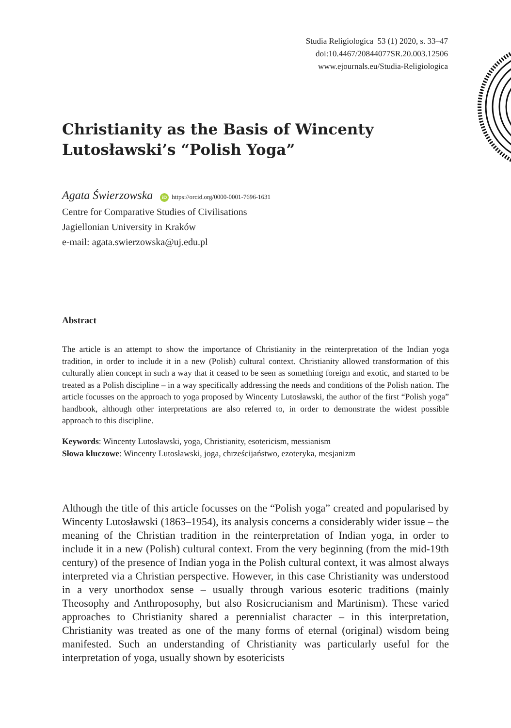Studia Religiologica 53 (1) 2020, s. 33–47
doi:10.4467/20844077SR.20.003.12506
www.ejournals.eu/Studia-Religiologica
Christianity as the Basis of Wincenty Lutosławski’s “Polish Yoga”
Agata Świerzowska iD https://orcid.org/0000-0001-7696-1631
Centre for Comparative Studies of Civilisations
Jagiellonian University in Kraków
e-mail: agata.swierzowska@uj.edu.pl
Abstract
The article is an attempt to show the importance of Christianity in the reinterpretation of the Indian yoga tradition, in order to include it in a new (Polish) cultural context. Christianity allowed transformation of this culturally alien concept in such a way that it ceased to be seen as something foreign and exotic, and started to be treated as a Polish discipline – in a way specifically addressing the needs and conditions of the Polish nation. The article focusses on the approach to yoga proposed by Wincenty Lutosławski, the author of the first “Polish yoga” handbook, although other interpretations are also referred to, in order to demonstrate the widest possible approach to this discipline.
Keywords: Wincenty Lutosławski, yoga, Christianity, esotericism, messianism
Słowa kluczowe: Wincenty Lutosławski, joga, chrześcijaństwo, ezoteryka, mesjanizm
Although the title of this article focusses on the “Polish yoga” created and popularised by Wincenty Lutosławski (1863–1954), its analysis concerns a considerably wider issue – the meaning of the Christian tradition in the reinterpretation of Indian yoga, in order to include it in a new (Polish) cultural context. From the very beginning (from the mid-19th century) of the presence of Indian yoga in the Polish cultural context, it was almost always interpreted via a Christian perspective. However, in this case Christianity was understood in a very unorthodox sense – usually through various esoteric traditions (mainly Theosophy and Anthroposophy, but also Rosicrucianism and Martinism). These varied approaches to Christianity shared a perennialist character – in this interpretation, Christianity was treated as one of the many forms of eternal (original) wisdom being manifested. Such an understanding of Christianity was particularly useful for the interpretation of yoga, usually shown by esotericists